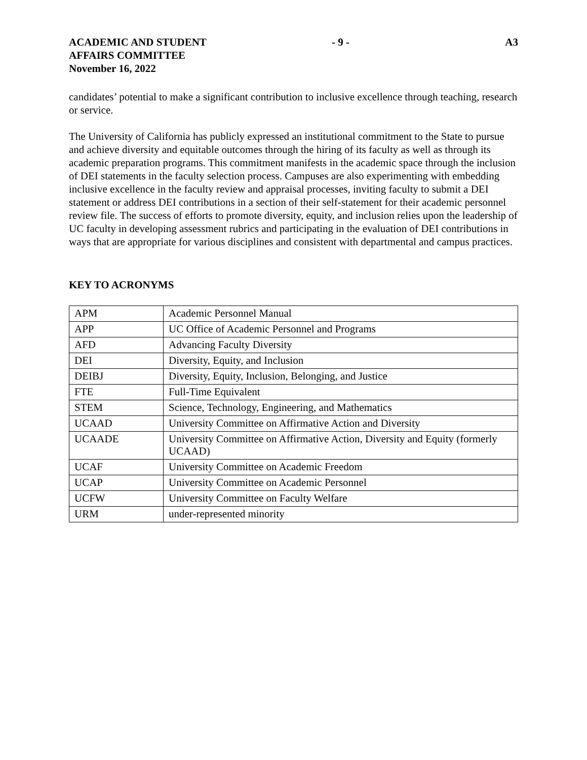ACADEMIC AND STUDENT
AFFAIRS COMMITTEE
November 16, 2022
- 9 - A3
candidates’ potential to make a significant contribution to inclusive excellence through teaching, research or service.
The University of California has publicly expressed an institutional commitment to the State to pursue and achieve diversity and equitable outcomes through the hiring of its faculty as well as through its academic preparation programs. This commitment manifests in the academic space through the inclusion of DEI statements in the faculty selection process. Campuses are also experimenting with embedding inclusive excellence in the faculty review and appraisal processes, inviting faculty to submit a DEI statement or address DEI contributions in a section of their self-statement for their academic personnel review file. The success of efforts to promote diversity, equity, and inclusion relies upon the leadership of UC faculty in developing assessment rubrics and participating in the evaluation of DEI contributions in ways that are appropriate for various disciplines and consistent with departmental and campus practices.
KEY TO ACRONYMS
| APM | Academic Personnel Manual |
| APP | UC Office of Academic Personnel and Programs |
| AFD | Advancing Faculty Diversity |
| DEI | Diversity, Equity, and Inclusion |
| DEIBJ | Diversity, Equity, Inclusion, Belonging, and Justice |
| FTE | Full-Time Equivalent |
| STEM | Science, Technology, Engineering, and Mathematics |
| UCAAD | University Committee on Affirmative Action and Diversity |
| UCAADE | University Committee on Affirmative Action, Diversity and Equity (formerly UCAAD) |
| UCAF | University Committee on Academic Freedom |
| UCAP | University Committee on Academic Personnel |
| UCFW | University Committee on Faculty Welfare |
| URM | under-represented minority |